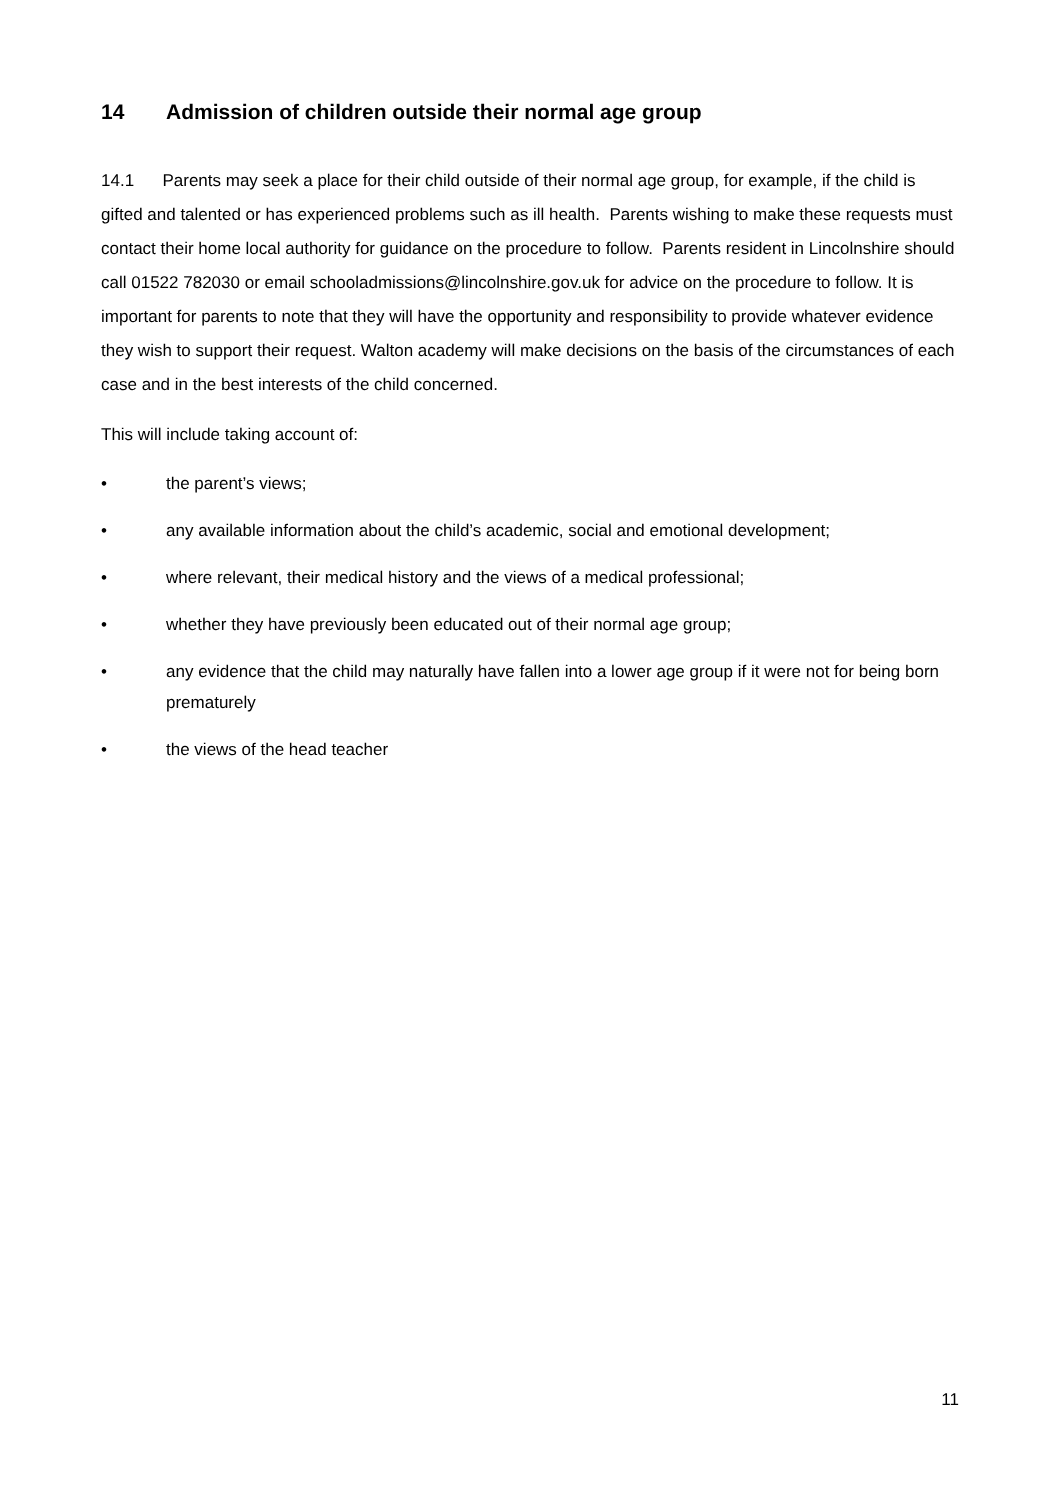14 Admission of children outside their normal age group
14.1 Parents may seek a place for their child outside of their normal age group, for example, if the child is gifted and talented or has experienced problems such as ill health. Parents wishing to make these requests must contact their home local authority for guidance on the procedure to follow. Parents resident in Lincolnshire should call 01522 782030 or email schooladmissions@lincolnshire.gov.uk for advice on the procedure to follow. It is important for parents to note that they will have the opportunity and responsibility to provide whatever evidence they wish to support their request. Walton academy will make decisions on the basis of the circumstances of each case and in the best interests of the child concerned.
This will include taking account of:
• the parent’s views;
• any available information about the child’s academic, social and emotional development;
• where relevant, their medical history and the views of a medical professional;
• whether they have previously been educated out of their normal age group;
• any evidence that the child may naturally have fallen into a lower age group if it were not for being born prematurely
• the views of the head teacher
11